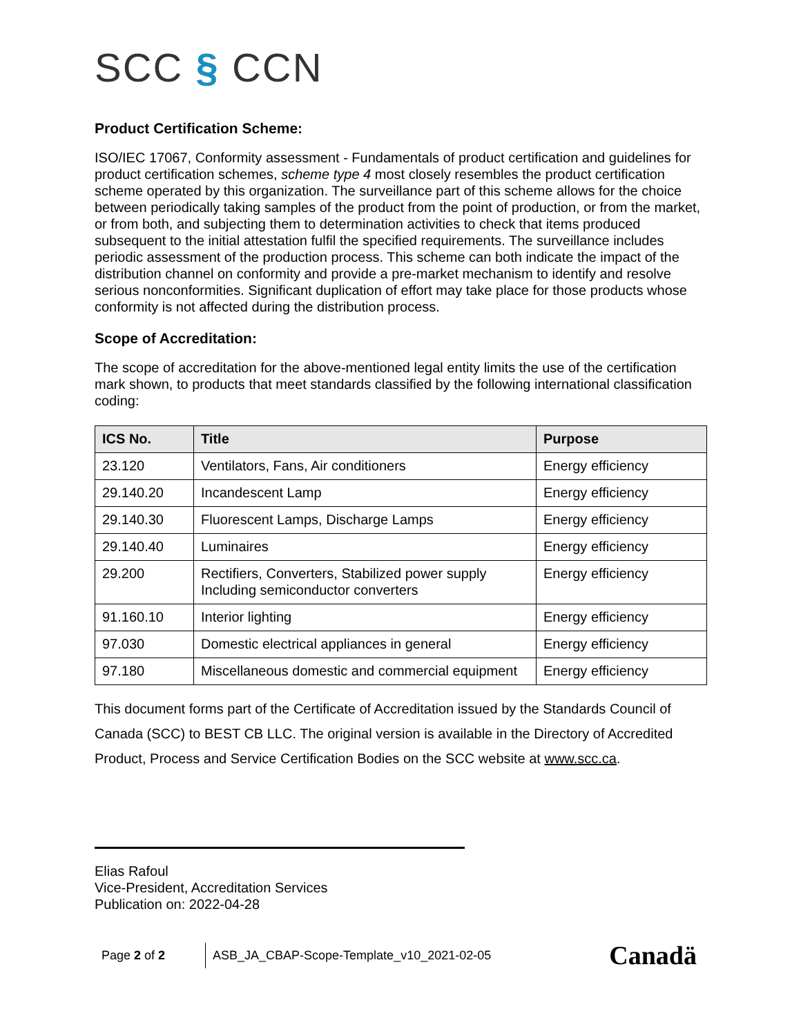SCC § CCN
Product Certification Scheme:
ISO/IEC 17067, Conformity assessment - Fundamentals of product certification and guidelines for product certification schemes, scheme type 4 most closely resembles the product certification scheme operated by this organization. The surveillance part of this scheme allows for the choice between periodically taking samples of the product from the point of production, or from the market, or from both, and subjecting them to determination activities to check that items produced subsequent to the initial attestation fulfil the specified requirements. The surveillance includes periodic assessment of the production process. This scheme can both indicate the impact of the distribution channel on conformity and provide a pre-market mechanism to identify and resolve serious nonconformities. Significant duplication of effort may take place for those products whose conformity is not affected during the distribution process.
Scope of Accreditation:
The scope of accreditation for the above-mentioned legal entity limits the use of the certification mark shown, to products that meet standards classified by the following international classification coding:
| ICS No. | Title | Purpose |
| --- | --- | --- |
| 23.120 | Ventilators, Fans, Air conditioners | Energy efficiency |
| 29.140.20 | Incandescent Lamp | Energy efficiency |
| 29.140.30 | Fluorescent Lamps, Discharge Lamps | Energy efficiency |
| 29.140.40 | Luminaires | Energy efficiency |
| 29.200 | Rectifiers, Converters, Stabilized power supply Including semiconductor converters | Energy efficiency |
| 91.160.10 | Interior lighting | Energy efficiency |
| 97.030 | Domestic electrical appliances in general | Energy efficiency |
| 97.180 | Miscellaneous domestic and commercial equipment | Energy efficiency |
This document forms part of the Certificate of Accreditation issued by the Standards Council of Canada (SCC) to BEST CB LLC. The original version is available in the Directory of Accredited Product, Process and Service Certification Bodies on the SCC website at www.scc.ca.
Elias Rafoul
Vice-President, Accreditation Services
Publication on: 2022-04-28
Page 2 of 2 ASB_JA_CBAP-Scope-Template_v10_2021-02-05 Canadä